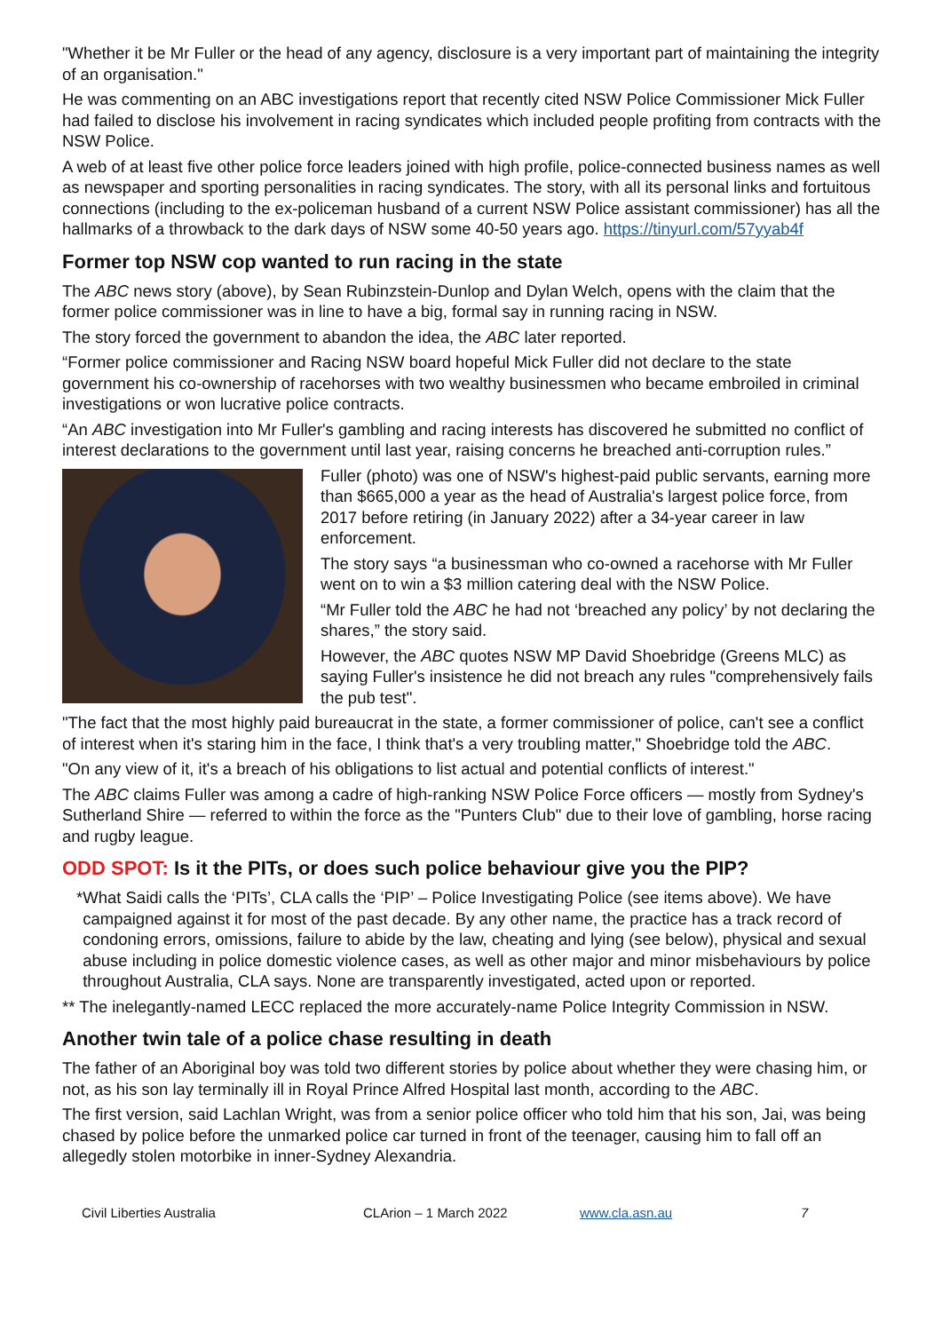"Whether it be Mr Fuller or the head of any agency, disclosure is a very important part of maintaining the integrity of an organisation."
He was commenting on an ABC investigations report that recently cited NSW Police Commissioner Mick Fuller had failed to disclose his involvement in racing syndicates which included people profiting from contracts with the NSW Police.
A web of at least five other police force leaders joined with high profile, police-connected business names as well as newspaper and sporting personalities in racing syndicates. The story, with all its personal links and fortuitous connections (including to the ex-policeman husband of a current NSW Police assistant commissioner) has all the hallmarks of a throwback to the dark days of NSW some 40-50 years ago. https://tinyurl.com/57yyab4f
Former top NSW cop wanted to run racing in the state
The ABC news story (above), by Sean Rubinzstein-Dunlop and Dylan Welch, opens with the claim that the former police commissioner was in line to have a big, formal say in running racing in NSW.
The story forced the government to abandon the idea, the ABC later reported.
“Former police commissioner and Racing NSW board hopeful Mick Fuller did not declare to the state government his co-ownership of racehorses with two wealthy businessmen who became embroiled in criminal investigations or won lucrative police contracts.
“An ABC investigation into Mr Fuller's gambling and racing interests has discovered he submitted no conflict of interest declarations to the government until last year, raising concerns he breached anti-corruption rules.”
Fuller (photo) was one of NSW's highest-paid public servants, earning more than $665,000 a year as the head of Australia's largest police force, from 2017 before retiring (in January 2022) after a 34-year career in law enforcement.
The story says “a businessman who co-owned a racehorse with Mr Fuller went on to win a $3 million catering deal with the NSW Police.
“Mr Fuller told the ABC he had not ‘breached any policy’ by not declaring the shares,” the story said.
However, the ABC quotes NSW MP David Shoebridge (Greens MLC) as saying Fuller's insistence he did not breach any rules "comprehensively fails the pub test".
"The fact that the most highly paid bureaucrat in the state, a former commissioner of police, can't see a conflict of interest when it's staring him in the face, I think that's a very troubling matter," Shoebridge told the ABC.
"On any view of it, it's a breach of his obligations to list actual and potential conflicts of interest."
The ABC claims Fuller was among a cadre of high-ranking NSW Police Force officers — mostly from Sydney's Sutherland Shire — referred to within the force as the "Punters Club" due to their love of gambling, horse racing and rugby league.
ODD SPOT: Is it the PITs, or does such police behaviour give you the PIP?
* What Saidi calls the ‘PITs’, CLA calls the ‘PIP’ – Police Investigating Police (see items above). We have campaigned against it for most of the past decade. By any other name, the practice has a track record of condoning errors, omissions, failure to abide by the law, cheating and lying (see below), physical and sexual abuse including in police domestic violence cases, as well as other major and minor misbehaviours by police throughout Australia, CLA says. None are transparently investigated, acted upon or reported.
** The inelegantly-named LECC replaced the more accurately-name Police Integrity Commission in NSW.
Another twin tale of a police chase resulting in death
The father of an Aboriginal boy was told two different stories by police about whether they were chasing him, or not, as his son lay terminally ill in Royal Prince Alfred Hospital last month, according to the ABC.
The first version, said Lachlan Wright, was from a senior police officer who told him that his son, Jai, was being chased by police before the unmarked police car turned in front of the teenager, causing him to fall off an allegedly stolen motorbike in inner-Sydney Alexandria.
Civil Liberties Australia CLArion – 1 March 2022 www.cla.asn.au 7